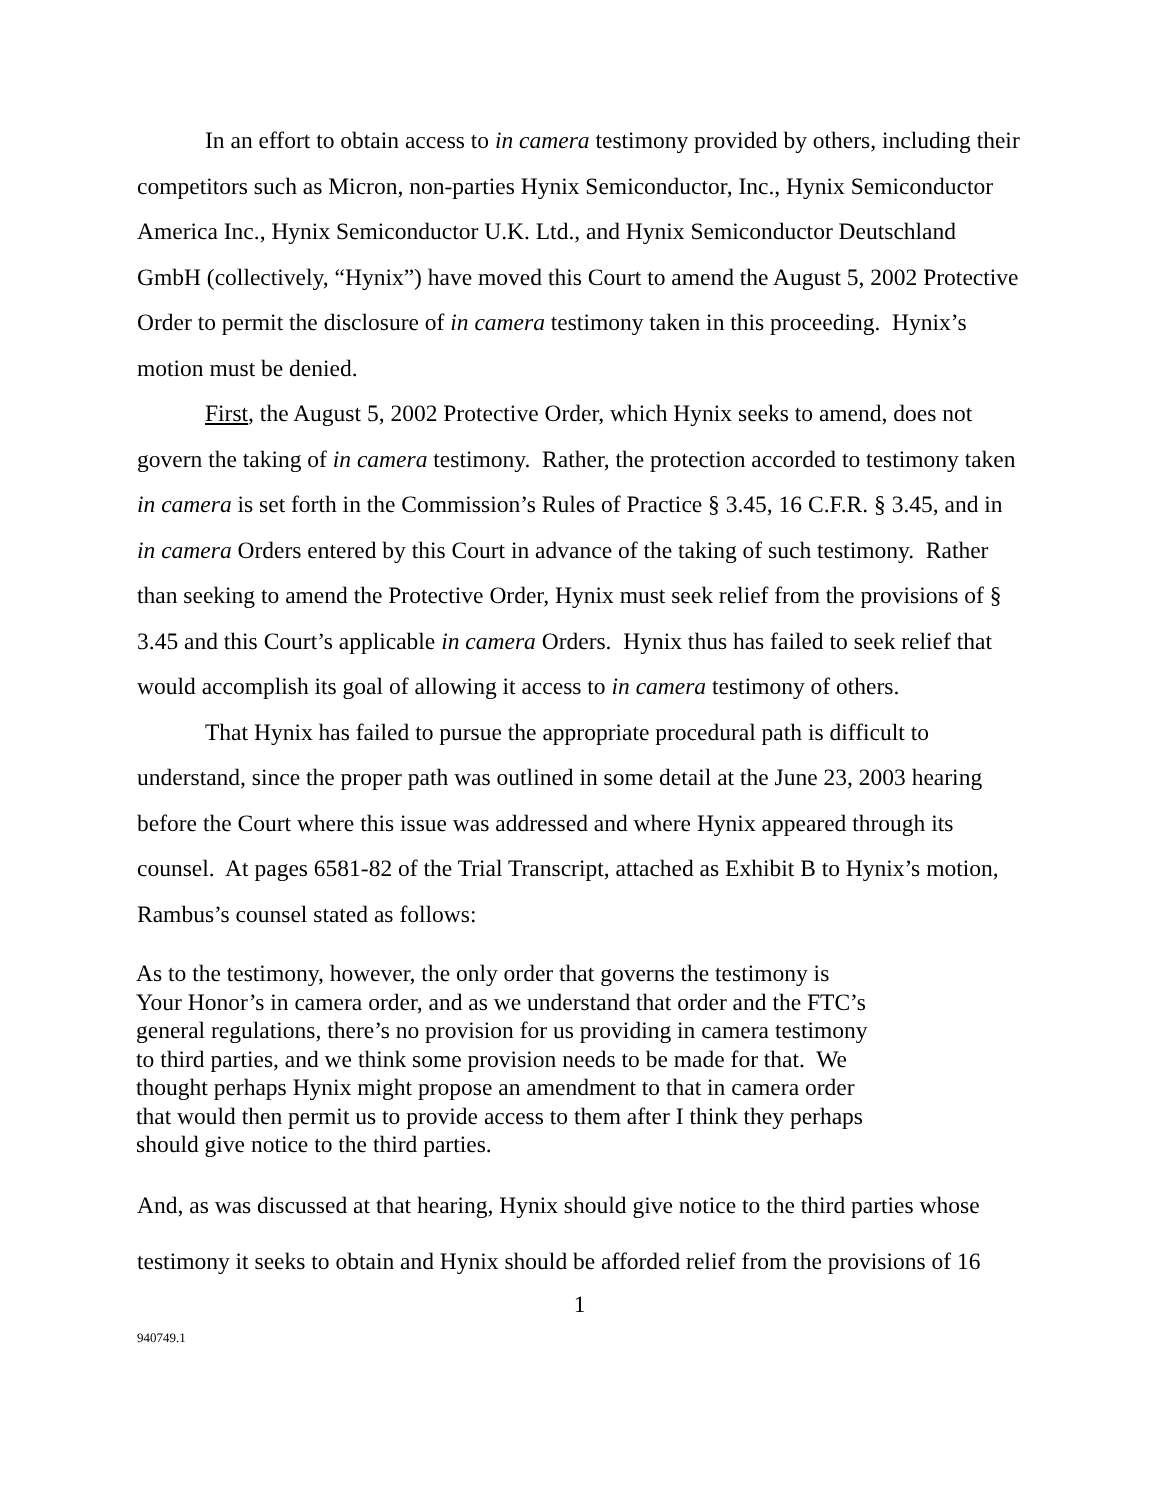In an effort to obtain access to in camera testimony provided by others, including their competitors such as Micron, non-parties Hynix Semiconductor, Inc., Hynix Semiconductor America Inc., Hynix Semiconductor U.K. Ltd., and Hynix Semiconductor Deutschland GmbH (collectively, “Hynix”) have moved this Court to amend the August 5, 2002 Protective Order to permit the disclosure of in camera testimony taken in this proceeding. Hynix’s motion must be denied.
First, the August 5, 2002 Protective Order, which Hynix seeks to amend, does not govern the taking of in camera testimony. Rather, the protection accorded to testimony taken in camera is set forth in the Commission’s Rules of Practice § 3.45, 16 C.F.R. § 3.45, and in in camera Orders entered by this Court in advance of the taking of such testimony. Rather than seeking to amend the Protective Order, Hynix must seek relief from the provisions of § 3.45 and this Court’s applicable in camera Orders. Hynix thus has failed to seek relief that would accomplish its goal of allowing it access to in camera testimony of others.
That Hynix has failed to pursue the appropriate procedural path is difficult to understand, since the proper path was outlined in some detail at the June 23, 2003 hearing before the Court where this issue was addressed and where Hynix appeared through its counsel. At pages 6581-82 of the Trial Transcript, attached as Exhibit B to Hynix’s motion, Rambus’s counsel stated as follows:
As to the testimony, however, the only order that governs the testimony is Your Honor’s in camera order, and as we understand that order and the FTC’s general regulations, there’s no provision for us providing in camera testimony to third parties, and we think some provision needs to be made for that. We thought perhaps Hynix might propose an amendment to that in camera order that would then permit us to provide access to them after I think they perhaps should give notice to the third parties.
And, as was discussed at that hearing, Hynix should give notice to the third parties whose testimony it seeks to obtain and Hynix should be afforded relief from the provisions of 16
1
940749.1